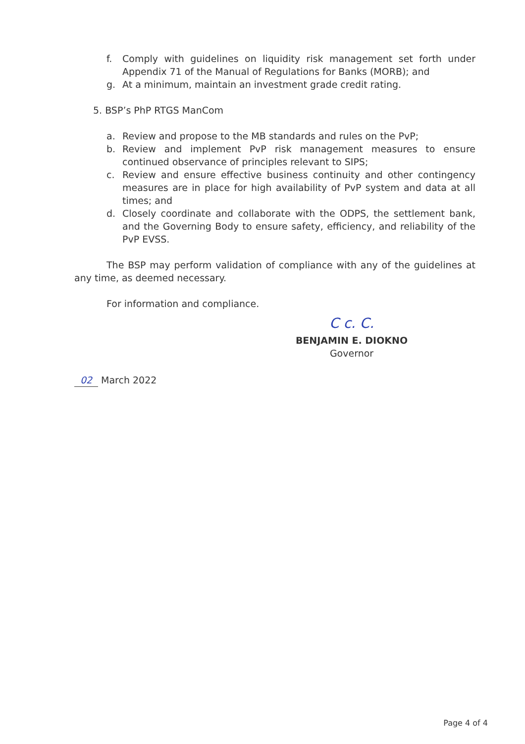f. Comply with guidelines on liquidity risk management set forth under Appendix 71 of the Manual of Regulations for Banks (MORB); and
g. At a minimum, maintain an investment grade credit rating.
5. BSP’s PhP RTGS ManCom
a. Review and propose to the MB standards and rules on the PvP;
b. Review and implement PvP risk management measures to ensure continued observance of principles relevant to SIPS;
c. Review and ensure effective business continuity and other contingency measures are in place for high availability of PvP system and data at all times; and
d. Closely coordinate and collaborate with the ODPS, the settlement bank, and the Governing Body to ensure safety, efficiency, and reliability of the PvP EVSS.
The BSP may perform validation of compliance with any of the guidelines at any time, as deemed necessary.
For information and compliance.
C c. C.
BENJAMIN E. DIOKNO
Governor
02 March 2022
Page 4 of 4